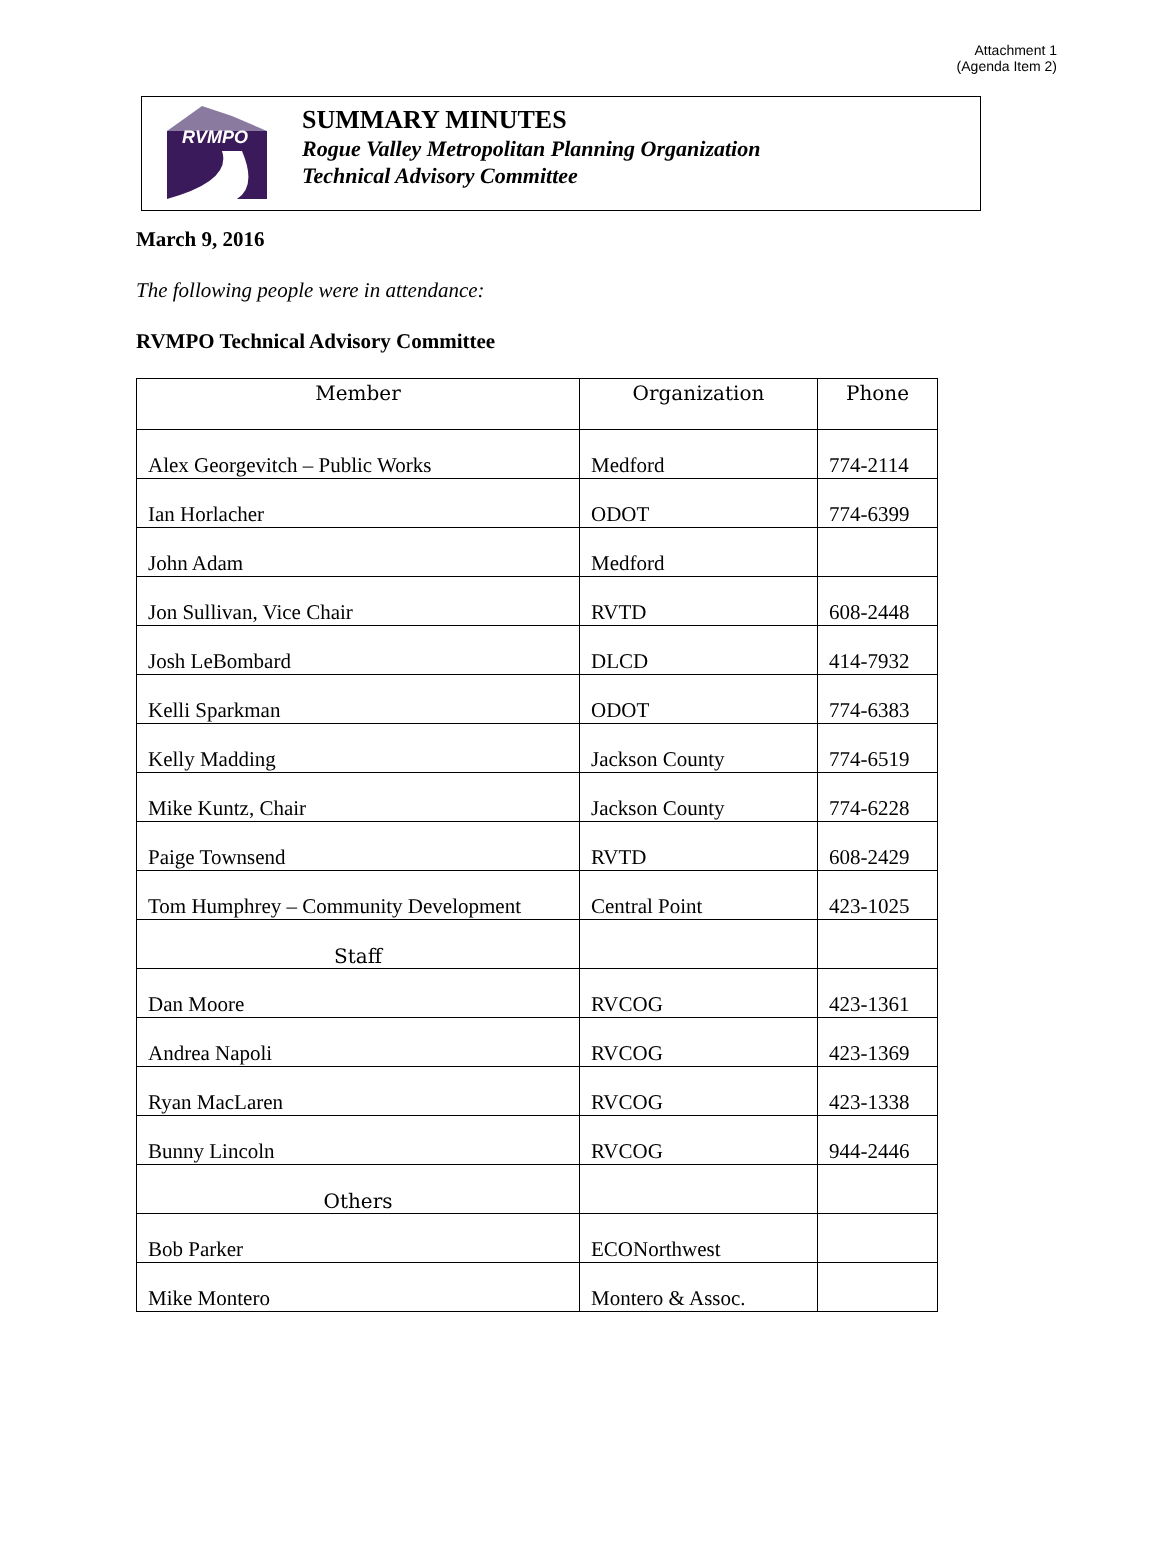Attachment 1
(Agenda Item 2)
RVMPO
SUMMARY MINUTES
Rogue Valley Metropolitan Planning Organization
Technical Advisory Committee
March 9, 2016
The following people were in attendance:
RVMPO Technical Advisory Committee
| Member | Organization | Phone |
| --- | --- | --- |
| Alex Georgevitch – Public Works | Medford | 774-2114 |
| Ian Horlacher | ODOT | 774-6399 |
| John Adam | Medford | |
| Jon Sullivan, Vice Chair | RVTD | 608-2448 |
| Josh LeBombard | DLCD | 414-7932 |
| Kelli Sparkman | ODOT | 774-6383 |
| Kelly Madding | Jackson County | 774-6519 |
| Mike Kuntz, Chair | Jackson County | 774-6228 |
| Paige Townsend | RVTD | 608-2429 |
| Tom Humphrey – Community Development | Central Point | 423-1025 |
| Staff | | |
| Dan Moore | RVCOG | 423-1361 |
| Andrea Napoli | RVCOG | 423-1369 |
| Ryan MacLaren | RVCOG | 423-1338 |
| Bunny Lincoln | RVCOG | 944-2446 |
| Others | | |
| Bob Parker | ECONorthwest | |
| Mike Montero | Montero & Assoc. | |